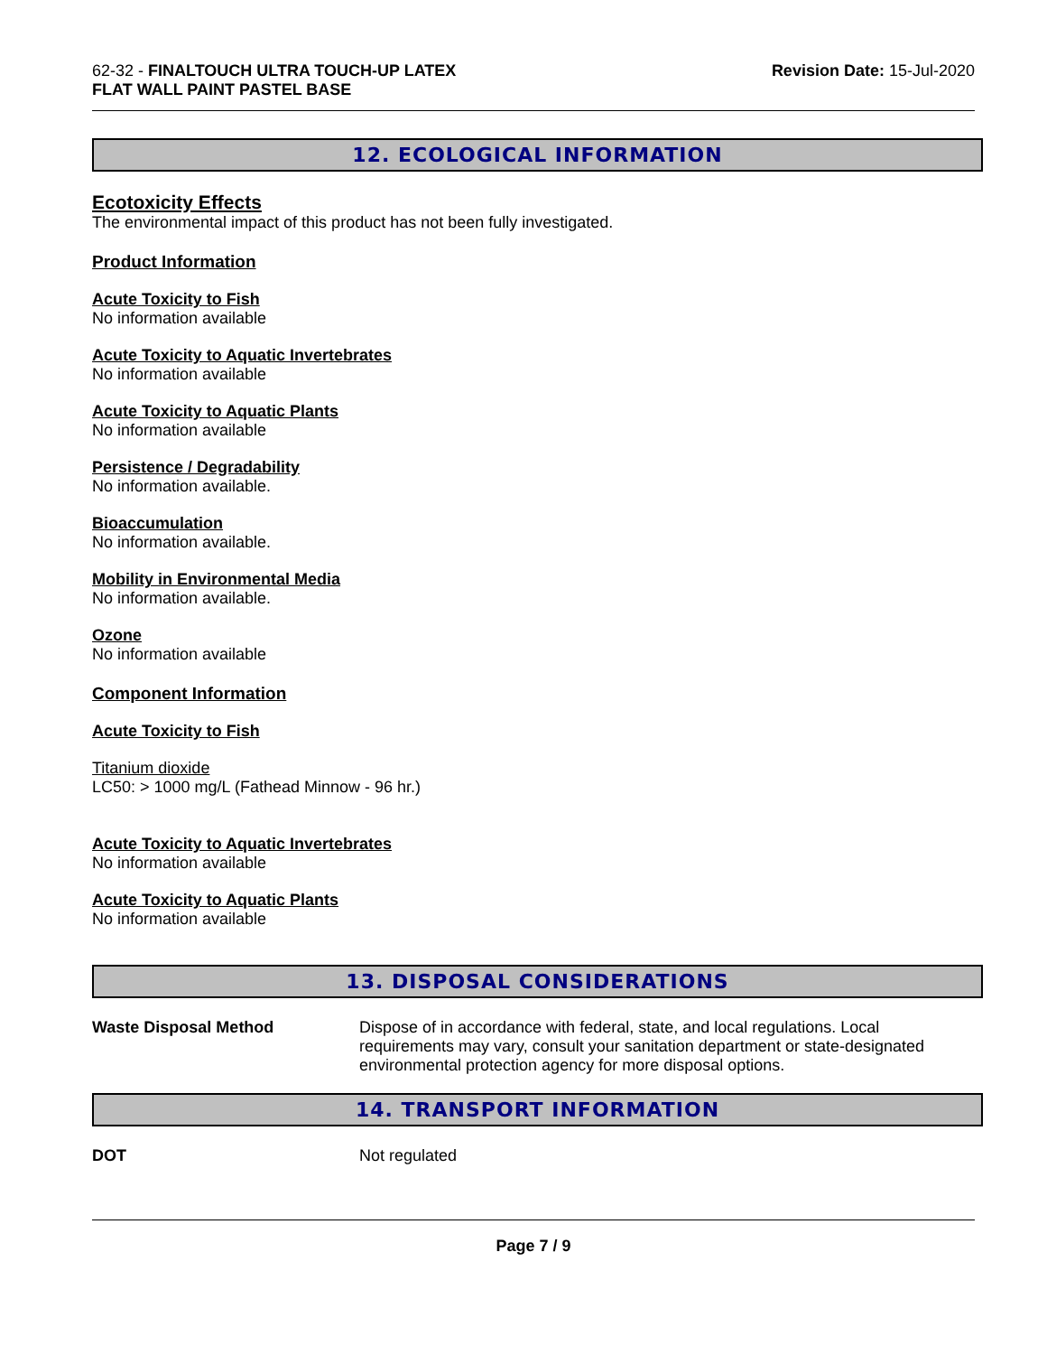62-32 - FINALTOUCH ULTRA TOUCH-UP LATEX
FLAT WALL PAINT PASTEL BASE
Revision Date: 15-Jul-2020
12. ECOLOGICAL INFORMATION
Ecotoxicity Effects
The environmental impact of this product has not been fully investigated.
Product Information
Acute Toxicity to Fish
No information available
Acute Toxicity to Aquatic Invertebrates
No information available
Acute Toxicity to Aquatic Plants
No information available
Persistence / Degradability
No information available.
Bioaccumulation
No information available.
Mobility in Environmental Media
No information available.
Ozone
No information available
Component Information
Acute Toxicity to Fish
Titanium dioxide
LC50: > 1000 mg/L (Fathead Minnow - 96 hr.)
Acute Toxicity to Aquatic Invertebrates
No information available
Acute Toxicity to Aquatic Plants
No information available
13. DISPOSAL CONSIDERATIONS
Waste Disposal Method Dispose of in accordance with federal, state, and local regulations. Local requirements may vary, consult your sanitation department or state-designated environmental protection agency for more disposal options.
14. TRANSPORT INFORMATION
DOT Not regulated
Page 7 / 9